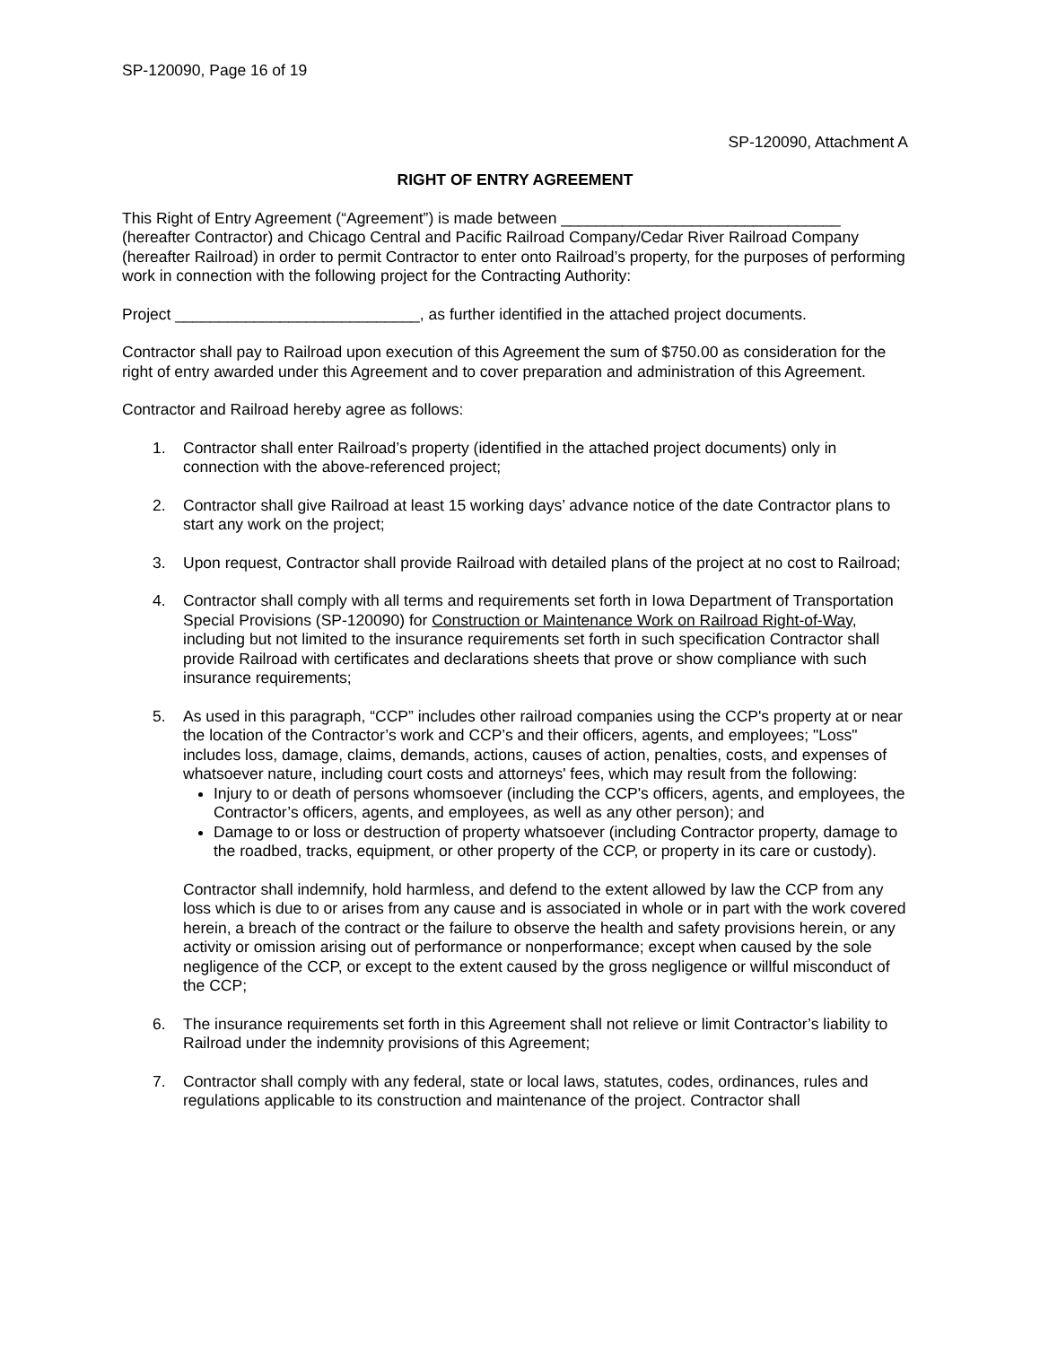SP-120090, Page 16 of 19
SP-120090, Attachment A
RIGHT OF ENTRY AGREEMENT
This Right of Entry Agreement (“Agreement”) is made between ________________________________ (hereafter Contractor) and Chicago Central and Pacific Railroad Company/Cedar River Railroad Company (hereafter Railroad) in order to permit Contractor to enter onto Railroad’s property, for the purposes of performing work in connection with the following project for the Contracting Authority:
Project ____________________________, as further identified in the attached project documents.
Contractor shall pay to Railroad upon execution of this Agreement the sum of $750.00 as consideration for the right of entry awarded under this Agreement and to cover preparation and administration of this Agreement.
Contractor and Railroad hereby agree as follows:
1. Contractor shall enter Railroad’s property (identified in the attached project documents) only in connection with the above-referenced project;
2. Contractor shall give Railroad at least 15 working days’ advance notice of the date Contractor plans to start any work on the project;
3. Upon request, Contractor shall provide Railroad with detailed plans of the project at no cost to Railroad;
4. Contractor shall comply with all terms and requirements set forth in Iowa Department of Transportation Special Provisions (SP-120090) for Construction or Maintenance Work on Railroad Right-of-Way, including but not limited to the insurance requirements set forth in such specification Contractor shall provide Railroad with certificates and declarations sheets that prove or show compliance with such insurance requirements;
5. As used in this paragraph, “CCP” includes other railroad companies using the CCP's property at or near the location of the Contractor’s work and CCP’s and their officers, agents, and employees; "Loss" includes loss, damage, claims, demands, actions, causes of action, penalties, costs, and expenses of whatsoever nature, including court costs and attorneys' fees, which may result from the following:
Injury to or death of persons whomsoever (including the CCP's officers, agents, and employees, the Contractor’s officers, agents, and employees, as well as any other person); and
Damage to or loss or destruction of property whatsoever (including Contractor property, damage to the roadbed, tracks, equipment, or other property of the CCP, or property in its care or custody).
Contractor shall indemnify, hold harmless, and defend to the extent allowed by law the CCP from any loss which is due to or arises from any cause and is associated in whole or in part with the work covered herein, a breach of the contract or the failure to observe the health and safety provisions herein, or any activity or omission arising out of performance or nonperformance; except when caused by the sole negligence of the CCP, or except to the extent caused by the gross negligence or willful misconduct of the CCP;
6. The insurance requirements set forth in this Agreement shall not relieve or limit Contractor’s liability to Railroad under the indemnity provisions of this Agreement;
7. Contractor shall comply with any federal, state or local laws, statutes, codes, ordinances, rules and regulations applicable to its construction and maintenance of the project. Contractor shall